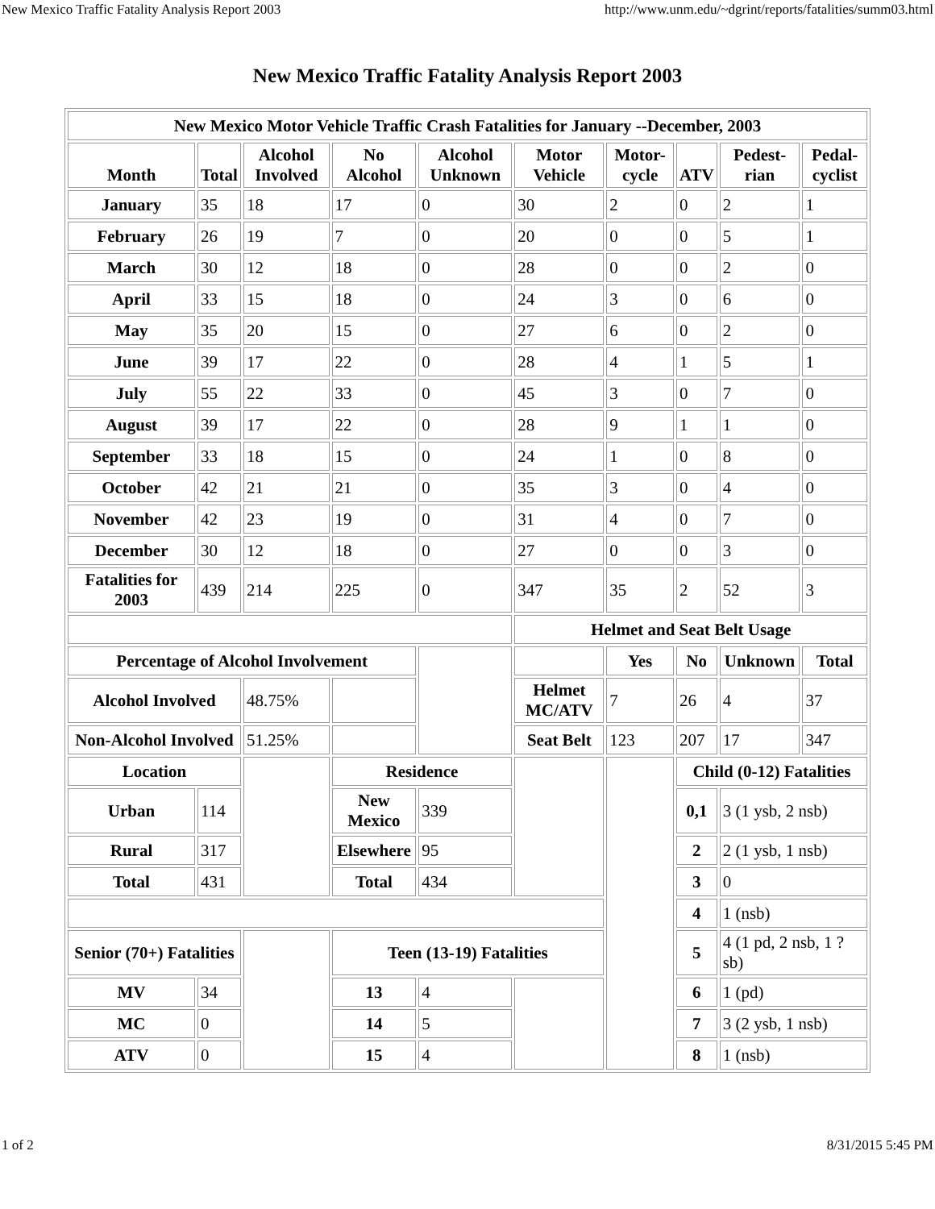New Mexico Traffic Fatality Analysis Report 2003 http://www.unm.edu/~dgrint/reports/fatalities/summ03.html
New Mexico Traffic Fatality Analysis Report 2003
| New Mexico Motor Vehicle Traffic Crash Fatalities for January --December, 2003 | | | | | | | | | |
| --- | --- | --- | --- | --- | --- | --- | --- | --- | --- |
| Month | Total | Alcohol Involved | No Alcohol | Alcohol Unknown | Motor Vehicle | Motor-cycle | ATV | Pedest-rian | Pedal-cyclist |
| January | 35 | 18 | 17 | 0 | 30 | 2 | 0 | 2 | 1 |
| February | 26 | 19 | 7 | 0 | 20 | 0 | 0 | 5 | 1 |
| March | 30 | 12 | 18 | 0 | 28 | 0 | 0 | 2 | 0 |
| April | 33 | 15 | 18 | 0 | 24 | 3 | 0 | 6 | 0 |
| May | 35 | 20 | 15 | 0 | 27 | 6 | 0 | 2 | 0 |
| June | 39 | 17 | 22 | 0 | 28 | 4 | 1 | 5 | 1 |
| July | 55 | 22 | 33 | 0 | 45 | 3 | 0 | 7 | 0 |
| August | 39 | 17 | 22 | 0 | 28 | 9 | 1 | 1 | 0 |
| September | 33 | 18 | 15 | 0 | 24 | 1 | 0 | 8 | 0 |
| October | 42 | 21 | 21 | 0 | 35 | 3 | 0 | 4 | 0 |
| November | 42 | 23 | 19 | 0 | 31 | 4 | 0 | 7 | 0 |
| December | 30 | 12 | 18 | 0 | 27 | 0 | 0 | 3 | 0 |
| Fatalities for 2003 | 439 | 214 | 225 | 0 | 347 | 35 | 2 | 52 | 3 |
| | | | | | Helmet and Seat Belt Usage | | | | |
| Percentage of Alcohol Involvement | | | | | | Yes | No | Unknown | Total |
| Alcohol Involved | | 48.75% | | | Helmet MC/ATV | 7 | 26 | 4 | 37 |
| Non-Alcohol Involved | | 51.25% | | | Seat Belt | 123 | 207 | 17 | 347 |
| Location | | | Residence | | | | Child (0-12) Fatalities | | |
| Urban | 114 | | New Mexico | 339 | | | 0,1 | 3 (1 ysb, 2 nsb) | |
| Rural | 317 | | Elsewhere | 95 | | | 2 | 2 (1 ysb, 1 nsb) | |
| Total | 431 | | Total | 434 | | | 3 | 0 | |
| | | | | | | | 4 | 1 (nsb) | |
| Senior (70+) Fatalities | | | Teen (13-19) Fatalities | | | | 5 | 4 (1 pd, 2 nsb, 1 ?sb) | |
| MV | 34 | | 13 | 4 | | | 6 | 1 (pd) | |
| MC | 0 | | 14 | 5 | | | 7 | 3 (2 ysb, 1 nsb) | |
| ATV | 0 | | 15 | 4 | | | 8 | 1 (nsb) | |
1 of 2 8/31/2015 5:45 PM